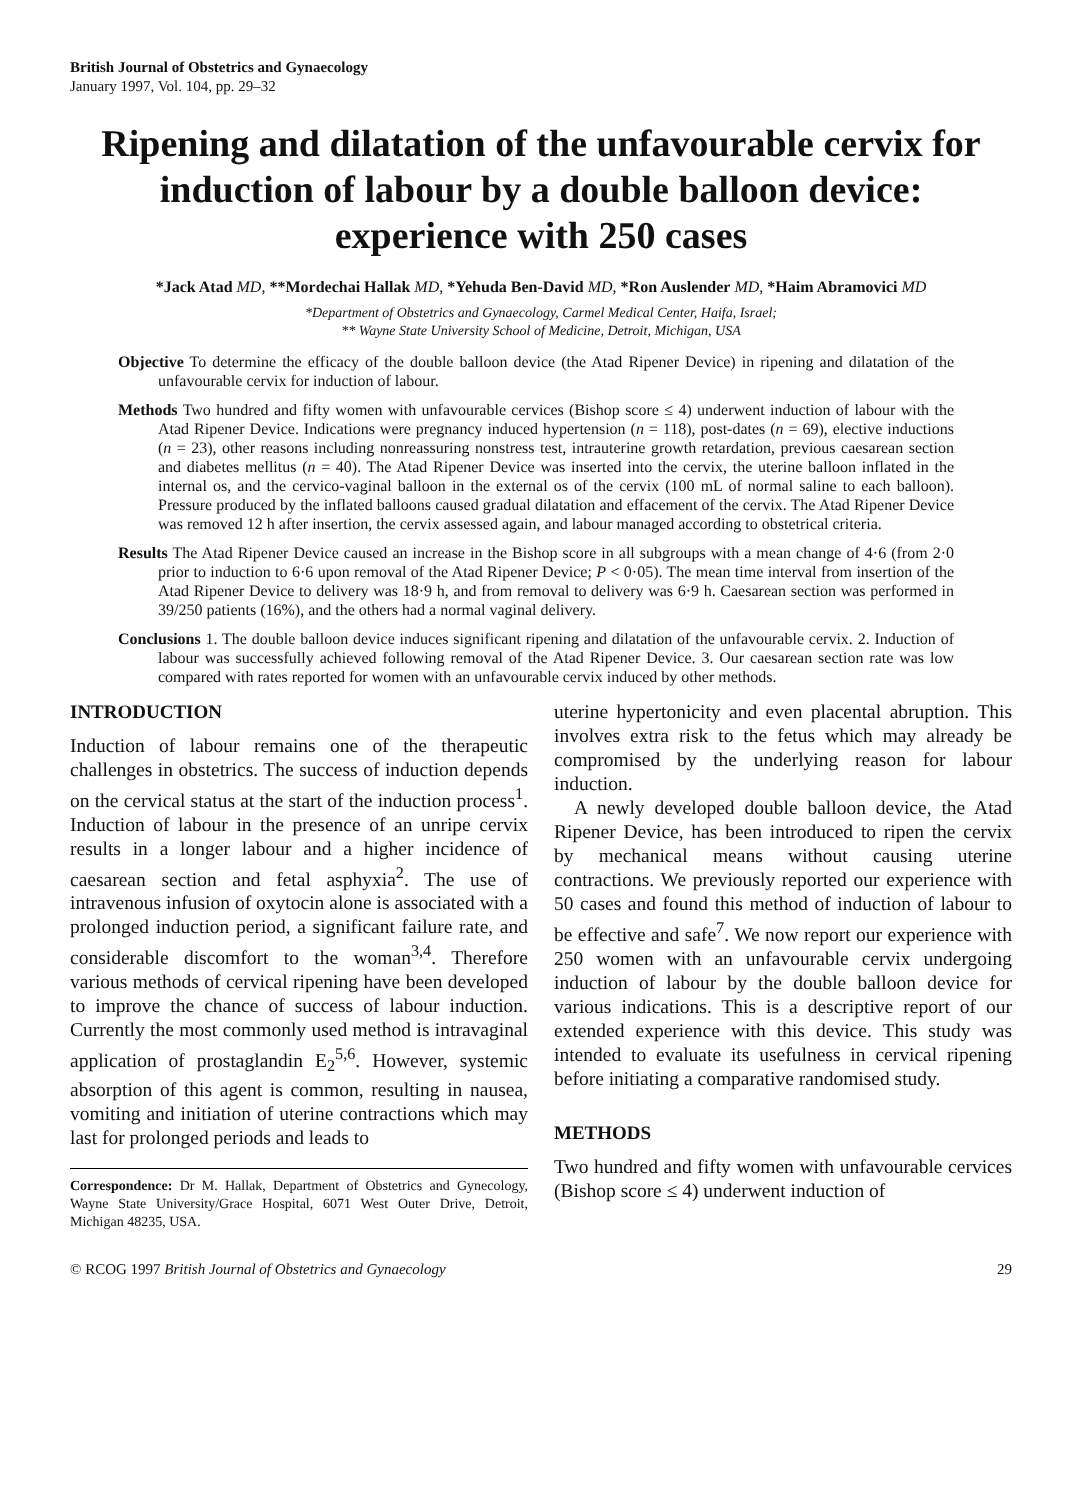British Journal of Obstetrics and Gynaecology
January 1997, Vol. 104, pp. 29–32
Ripening and dilatation of the unfavourable cervix for induction of labour by a double balloon device: experience with 250 cases
*Jack Atad MD, **Mordechai Hallak MD, *Yehuda Ben-David MD, *Ron Auslender MD, *Haim Abramovici MD
*Department of Obstetrics and Gynaecology, Carmel Medical Center, Haifa, Israel;
** Wayne State University School of Medicine, Detroit, Michigan, USA
Objective To determine the efficacy of the double balloon device (the Atad Ripener Device) in ripening and dilatation of the unfavourable cervix for induction of labour.
Methods Two hundred and fifty women with unfavourable cervices (Bishop score ≤ 4) underwent induction of labour with the Atad Ripener Device. Indications were pregnancy induced hypertension (n = 118), post-dates (n = 69), elective inductions (n = 23), other reasons including nonreassuring nonstress test, intrauterine growth retardation, previous caesarean section and diabetes mellitus (n = 40). The Atad Ripener Device was inserted into the cervix, the uterine balloon inflated in the internal os, and the cervico-vaginal balloon in the external os of the cervix (100 mL of normal saline to each balloon). Pressure produced by the inflated balloons caused gradual dilatation and effacement of the cervix. The Atad Ripener Device was removed 12 h after insertion, the cervix assessed again, and labour managed according to obstetrical criteria.
Results The Atad Ripener Device caused an increase in the Bishop score in all subgroups with a mean change of 4·6 (from 2·0 prior to induction to 6·6 upon removal of the Atad Ripener Device; P < 0·05). The mean time interval from insertion of the Atad Ripener Device to delivery was 18·9 h, and from removal to delivery was 6·9 h. Caesarean section was performed in 39/250 patients (16%), and the others had a normal vaginal delivery.
Conclusions 1. The double balloon device induces significant ripening and dilatation of the unfavourable cervix. 2. Induction of labour was successfully achieved following removal of the Atad Ripener Device. 3. Our caesarean section rate was low compared with rates reported for women with an unfavourable cervix induced by other methods.
INTRODUCTION
Induction of labour remains one of the therapeutic challenges in obstetrics. The success of induction depends on the cervical status at the start of the induction process<sup>1</sup>. Induction of labour in the presence of an unripe cervix results in a longer labour and a higher incidence of caesarean section and fetal asphyxia<sup>2</sup>. The use of intravenous infusion of oxytocin alone is associated with a prolonged induction period, a significant failure rate, and considerable discomfort to the woman<sup>3,4</sup>. Therefore various methods of cervical ripening have been developed to improve the chance of success of labour induction. Currently the most commonly used method is intravaginal application of prostaglandin E<sub>2</sub><sup>5,6</sup>. However, systemic absorption of this agent is common, resulting in nausea, vomiting and initiation of uterine contractions which may last for prolonged periods and leads to
Correspondence: Dr M. Hallak, Department of Obstetrics and Gynecology, Wayne State University/Grace Hospital, 6071 West Outer Drive, Detroit, Michigan 48235, USA.
uterine hypertonicity and even placental abruption. This involves extra risk to the fetus which may already be compromised by the underlying reason for labour induction.
A newly developed double balloon device, the Atad Ripener Device, has been introduced to ripen the cervix by mechanical means without causing uterine contractions. We previously reported our experience with 50 cases and found this method of induction of labour to be effective and safe<sup>7</sup>. We now report our experience with 250 women with an unfavourable cervix undergoing induction of labour by the double balloon device for various indications. This is a descriptive report of our extended experience with this device. This study was intended to evaluate its usefulness in cervical ripening before initiating a comparative randomised study.
METHODS
Two hundred and fifty women with unfavourable cervices (Bishop score ≤ 4) underwent induction of
© RCOG 1997 British Journal of Obstetrics and Gynaecology 29